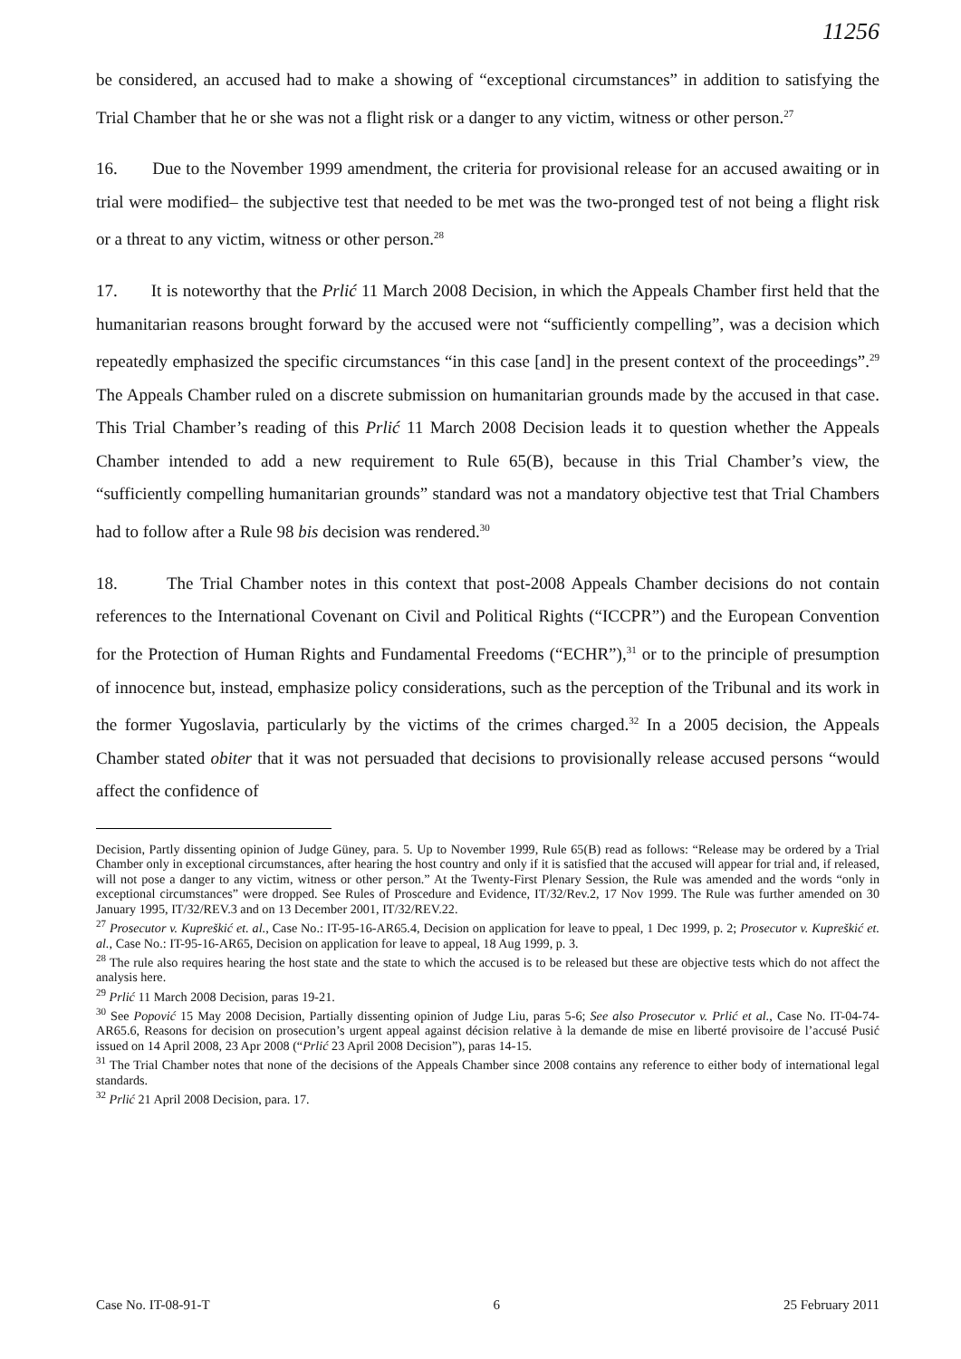11256
be considered, an accused had to make a showing of “exceptional circumstances” in addition to satisfying the Trial Chamber that he or she was not a flight risk or a danger to any victim, witness or other person.<sup>27</sup>
16. Due to the November 1999 amendment, the criteria for provisional release for an accused awaiting or in trial were modified– the subjective test that needed to be met was the two-pronged test of not being a flight risk or a threat to any victim, witness or other person.<sup>28</sup>
17. It is noteworthy that the Prlić 11 March 2008 Decision, in which the Appeals Chamber first held that the humanitarian reasons brought forward by the accused were not “sufficiently compelling”, was a decision which repeatedly emphasized the specific circumstances “in this case [and] in the present context of the proceedings”.<sup>29</sup> The Appeals Chamber ruled on a discrete submission on humanitarian grounds made by the accused in that case. This Trial Chamber’s reading of this Prlić 11 March 2008 Decision leads it to question whether the Appeals Chamber intended to add a new requirement to Rule 65(B), because in this Trial Chamber’s view, the “sufficiently compelling humanitarian grounds” standard was not a mandatory objective test that Trial Chambers had to follow after a Rule 98 bis decision was rendered.<sup>30</sup>
18. The Trial Chamber notes in this context that post-2008 Appeals Chamber decisions do not contain references to the International Covenant on Civil and Political Rights (“ICCPR”) and the European Convention for the Protection of Human Rights and Fundamental Freedoms (“ECHR”),<sup>31</sup> or to the principle of presumption of innocence but, instead, emphasize policy considerations, such as the perception of the Tribunal and its work in the former Yugoslavia, particularly by the victims of the crimes charged.<sup>32</sup> In a 2005 decision, the Appeals Chamber stated obiter that it was not persuaded that decisions to provisionally release accused persons “would affect the confidence of
Decision, Partly dissenting opinion of Judge Güney, para. 5. Up to November 1999, Rule 65(B) read as follows: “Release may be ordered by a Trial Chamber only in exceptional circumstances, after hearing the host country and only if it is satisfied that the accused will appear for trial and, if released, will not pose a danger to any victim, witness or other person.” At the Twenty-First Plenary Session, the Rule was amended and the words “only in exceptional circumstances” were dropped. See Rules of Proscedure and Evidence, IT/32/Rev.2, 17 Nov 1999. The Rule was further amended on 30 January 1995, IT/32/REV.3 and on 13 December 2001, IT/32/REV.22.
<sup>27</sup> Prosecutor v. Kupreškić et. al., Case No.: IT-95-16-AR65.4, Decision on application for leave to ppeal, 1 Dec 1999, p. 2; Prosecutor v. Kupreškić et. al., Case No.: IT-95-16-AR65, Decision on application for leave to appeal, 18 Aug 1999, p. 3.
<sup>28</sup> The rule also requires hearing the host state and the state to which the accused is to be released but these are objective tests which do not affect the analysis here.
<sup>29</sup> Prlić 11 March 2008 Decision, paras 19-21.
<sup>30</sup> See Popović 15 May 2008 Decision, Partially dissenting opinion of Judge Liu, paras 5-6; See also Prosecutor v. Prlić et al., Case No. IT-04-74-AR65.6, Reasons for decision on prosecution’s urgent appeal against décision relative à la demande de mise en liberté provisoire de l’accusé Pusić issued on 14 April 2008, 23 Apr 2008 (“Prlić 23 April 2008 Decision”), paras 14-15.
<sup>31</sup> The Trial Chamber notes that none of the decisions of the Appeals Chamber since 2008 contains any reference to either body of international legal standards.
<sup>32</sup> Prlić 21 April 2008 Decision, para. 17.
Case No. IT-08-91-T 6 25 February 2011